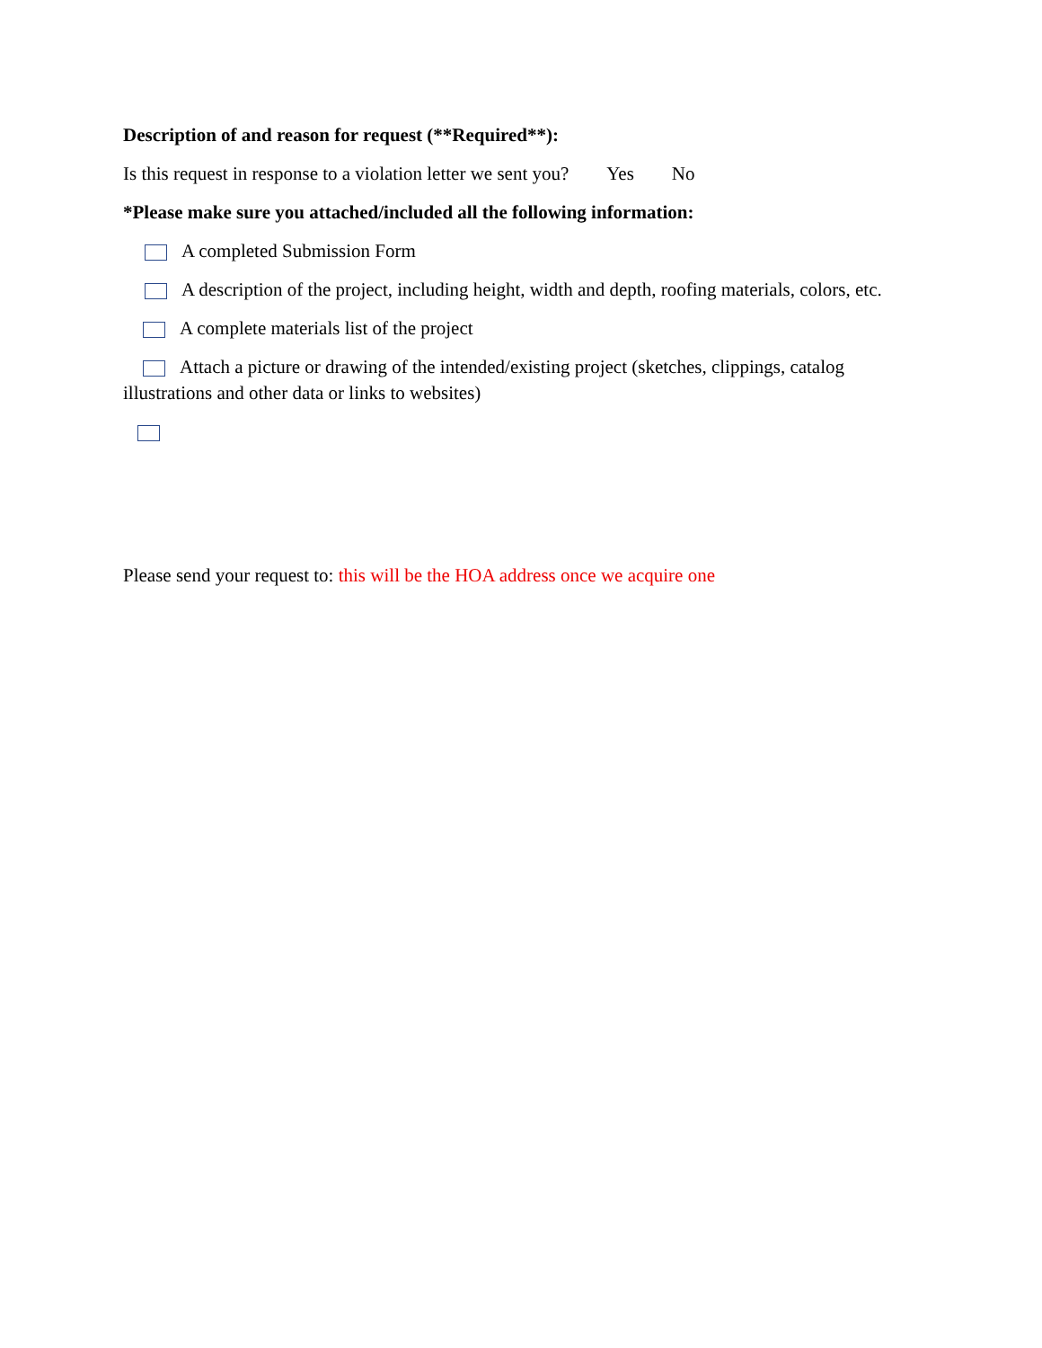Description of and reason for request (**Required**):
Is this request in response to a violation letter we sent you? Yes No
*Please make sure you attached/included all the following information:
A completed Submission Form
A description of the project, including height, width and depth, roofing materials, colors, etc.
A complete materials list of the project
Attach a picture or drawing of the intended/existing project (sketches, clippings, catalog illustrations and other data or links to websites)
Please send your request to: this will be the HOA address once we acquire one